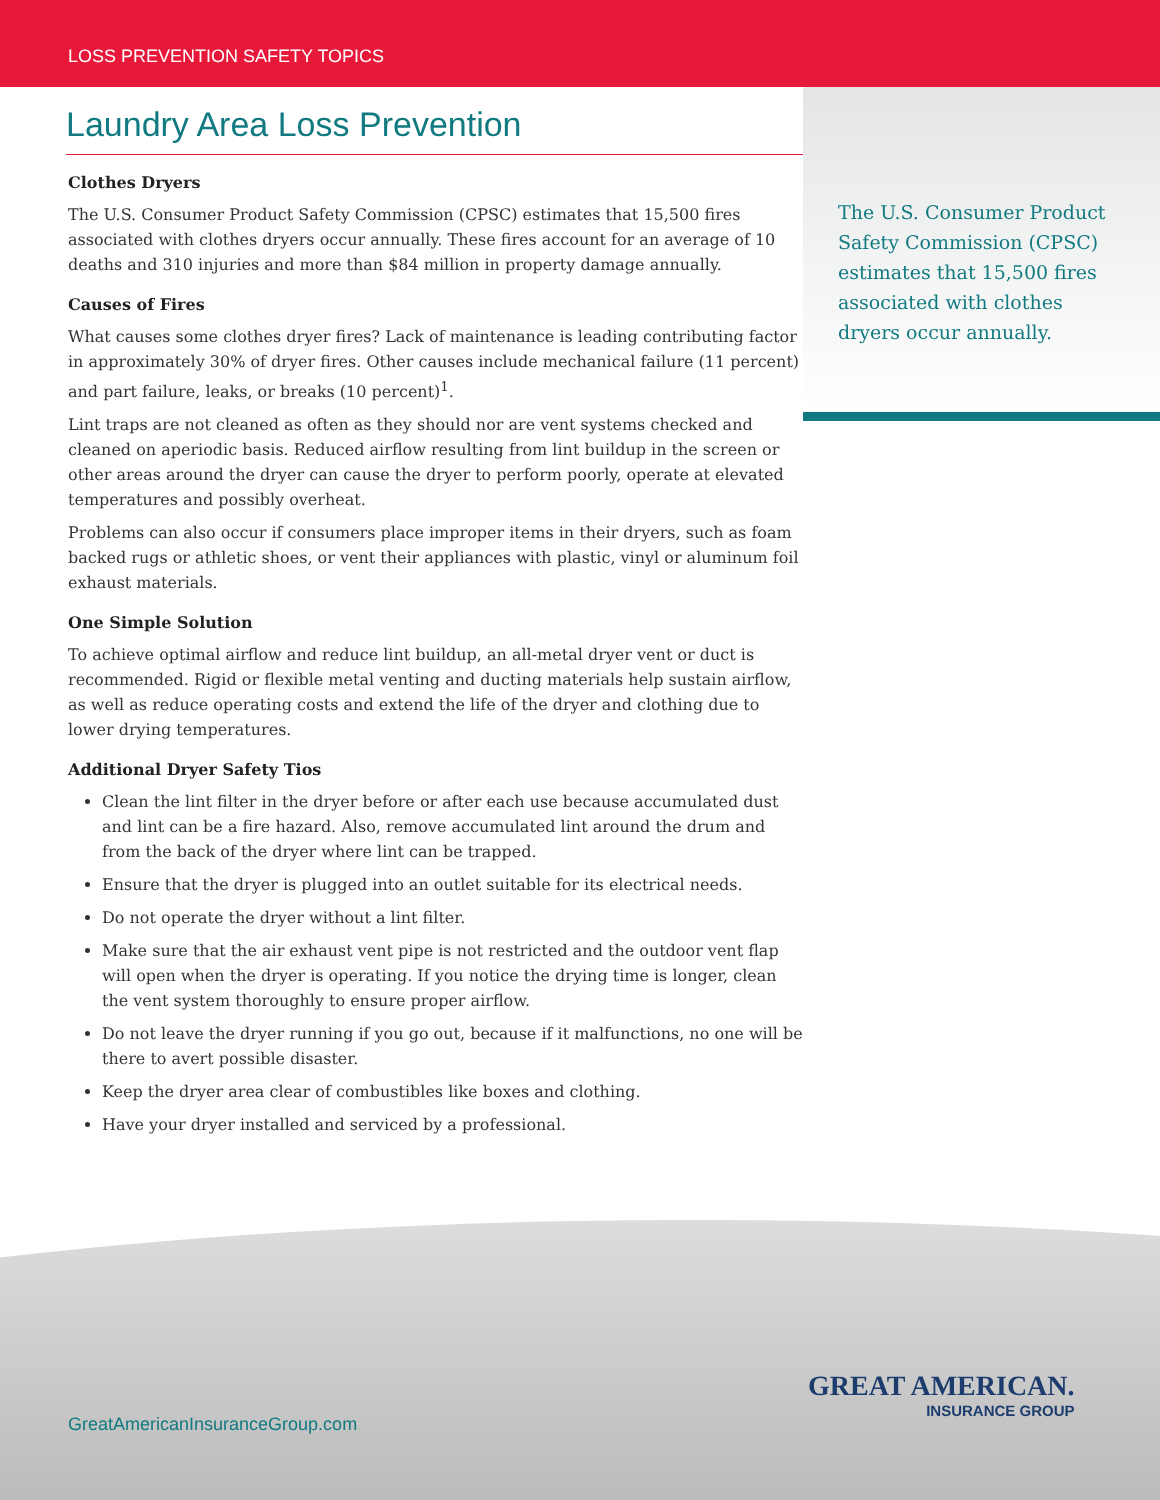LOSS PREVENTION SAFETY TOPICS
The U.S. Consumer Product Safety Commission (CPSC) estimates that 15,500 fires associated with clothes dryers occur annually.
Laundry Area Loss Prevention
Clothes Dryers
The U.S. Consumer Product Safety Commission (CPSC) estimates that 15,500 fires associated with clothes dryers occur annually. These fires account for an average of 10 deaths and 310 injuries and more than $84 million in property damage annually.
Causes of Fires
What causes some clothes dryer fires? Lack of maintenance is leading contributing factor in approximately 30% of dryer fires. Other causes include mechanical failure (11 percent) and part failure, leaks, or breaks (10 percent)<sup>1</sup>.
Lint traps are not cleaned as often as they should nor are vent systems checked and cleaned on aperiodic basis. Reduced airflow resulting from lint buildup in the screen or other areas around the dryer can cause the dryer to perform poorly, operate at elevated temperatures and possibly overheat.
Problems can also occur if consumers place improper items in their dryers, such as foam backed rugs or athletic shoes, or vent their appliances with plastic, vinyl or aluminum foil exhaust materials.
One Simple Solution
To achieve optimal airflow and reduce lint buildup, an all-metal dryer vent or duct is recommended. Rigid or flexible metal venting and ducting materials help sustain airflow, as well as reduce operating costs and extend the life of the dryer and clothing due to lower drying temperatures.
Additional Dryer Safety Tios
Clean the lint filter in the dryer before or after each use because accumulated dust and lint can be a fire hazard. Also, remove accumulated lint around the drum and from the back of the dryer where lint can be trapped.
Ensure that the dryer is plugged into an outlet suitable for its electrical needs.
Do not operate the dryer without a lint filter.
Make sure that the air exhaust vent pipe is not restricted and the outdoor vent flap will open when the dryer is operating. If you notice the drying time is longer, clean the vent system thoroughly to ensure proper airflow.
Do not leave the dryer running if you go out, because if it malfunctions, no one will be there to avert possible disaster.
Keep the dryer area clear of combustibles like boxes and clothing.
Have your dryer installed and serviced by a professional.
GreatAmericanInsuranceGroup.com
GREAT AMERICAN.
INSURANCE GROUP